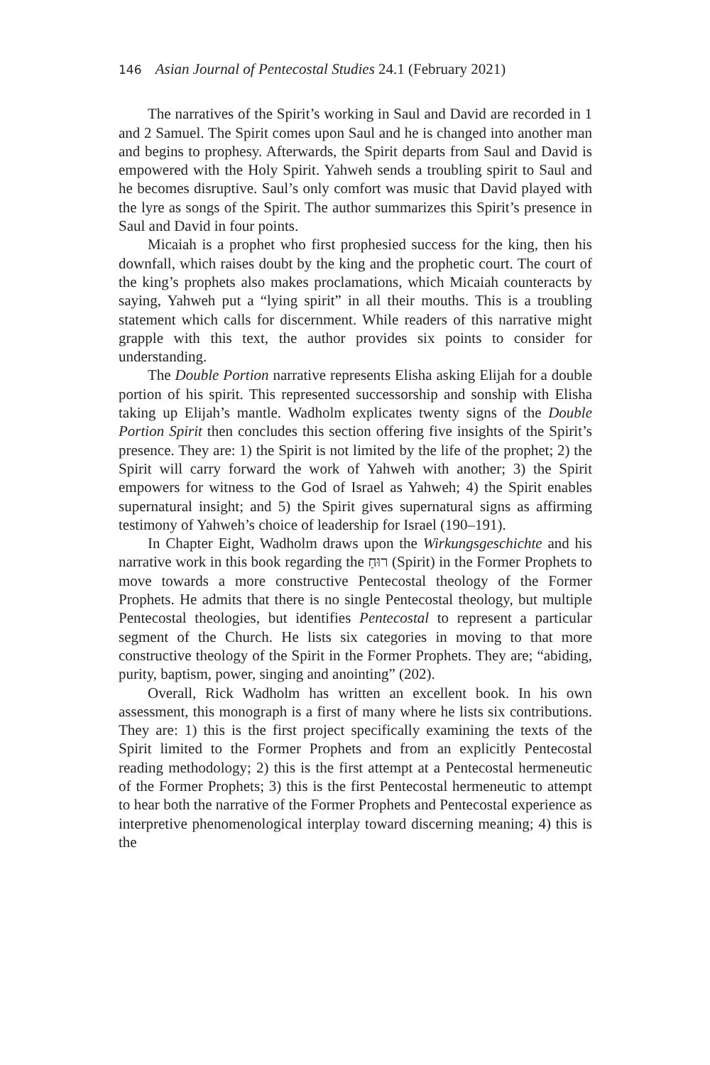146 Asian Journal of Pentecostal Studies 24.1 (February 2021)
The narratives of the Spirit’s working in Saul and David are recorded in 1 and 2 Samuel. The Spirit comes upon Saul and he is changed into another man and begins to prophesy. Afterwards, the Spirit departs from Saul and David is empowered with the Holy Spirit. Yahweh sends a troubling spirit to Saul and he becomes disruptive. Saul’s only comfort was music that David played with the lyre as songs of the Spirit. The author summarizes this Spirit’s presence in Saul and David in four points.
Micaiah is a prophet who first prophesied success for the king, then his downfall, which raises doubt by the king and the prophetic court. The court of the king’s prophets also makes proclamations, which Micaiah counteracts by saying, Yahweh put a “lying spirit” in all their mouths. This is a troubling statement which calls for discernment. While readers of this narrative might grapple with this text, the author provides six points to consider for understanding.
The Double Portion narrative represents Elisha asking Elijah for a double portion of his spirit. This represented successorship and sonship with Elisha taking up Elijah’s mantle. Wadholm explicates twenty signs of the Double Portion Spirit then concludes this section offering five insights of the Spirit’s presence. They are: 1) the Spirit is not limited by the life of the prophet; 2) the Spirit will carry forward the work of Yahweh with another; 3) the Spirit empowers for witness to the God of Israel as Yahweh; 4) the Spirit enables supernatural insight; and 5) the Spirit gives supernatural signs as affirming testimony of Yahweh’s choice of leadership for Israel (190–191).
In Chapter Eight, Wadholm draws upon the Wirkungsgeschichte and his narrative work in this book regarding the רוּחַ (Spirit) in the Former Prophets to move towards a more constructive Pentecostal theology of the Former Prophets. He admits that there is no single Pentecostal theology, but multiple Pentecostal theologies, but identifies Pentecostal to represent a particular segment of the Church. He lists six categories in moving to that more constructive theology of the Spirit in the Former Prophets. They are; “abiding, purity, baptism, power, singing and anointing” (202).
Overall, Rick Wadholm has written an excellent book. In his own assessment, this monograph is a first of many where he lists six contributions. They are: 1) this is the first project specifically examining the texts of the Spirit limited to the Former Prophets and from an explicitly Pentecostal reading methodology; 2) this is the first attempt at a Pentecostal hermeneutic of the Former Prophets; 3) this is the first Pentecostal hermeneutic to attempt to hear both the narrative of the Former Prophets and Pentecostal experience as interpretive phenomenological interplay toward discerning meaning; 4) this is the